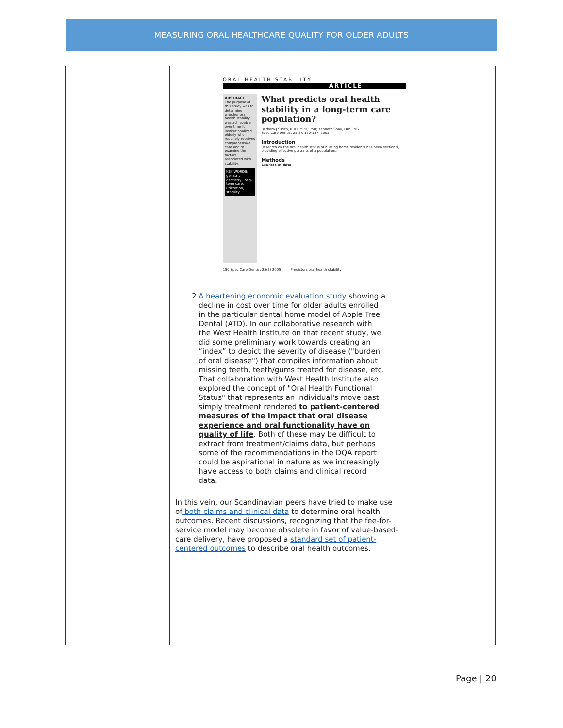MEASURING ORAL HEALTHCARE QUALITY FOR OLDER ADULTS
| | ORAL HEALTH STABILITY ARTICLE ABSTRACT The purpose of this study was to determine whether oral health stability was achievable over time for institutionalized elderly who routinely received comprehensive care and to examine the factors associated with stability. KEY WORDS: geriatric dentistry, long-term care, utilization, stability What predicts oral health stability in a long-term care population? Barbara J Smith, RDH, MPH, PhD; Kenneth Shay, DDS, MS Spec Care Dentist 25(3): 150-157, 2005 Introduction Research on the oral health status of nursing home residents has been sectional, providing effective portraits of a population... Methods Sources of data 150 Spec Care Dentist 25(3) 2005 Predictors oral health stability 2. A heartening economic evaluation study showing a decline in cost over time for older adults enrolled in the particular dental home model of Apple Tree Dental (ATD). In our collaborative research with the West Health Institute on that recent study, we did some preliminary work towards creating an “index” to depict the severity of disease ("burden of oral disease") that compiles information about missing teeth, teeth/gums treated for disease, etc. That collaboration with West Health Institute also explored the concept of "Oral Health Functional Status" that represents an individual's move past simply treatment rendered to patient-centered measures of the impact that oral disease experience and oral functionality have on quality of life . Both of these may be difficult to extract from treatment/claims data, but perhaps some of the recommendations in the DQA report could be aspirational in nature as we increasingly have access to both claims and clinical record data. In this vein, our Scandinavian peers have tried to make use of both claims and clinical data to determine oral health outcomes. Recent discussions, recognizing that the fee-for-service model may become obsolete in favor of value-based-care delivery, have proposed a standard set of patient-centered outcomes to describe oral health outcomes. | |
Page | 20